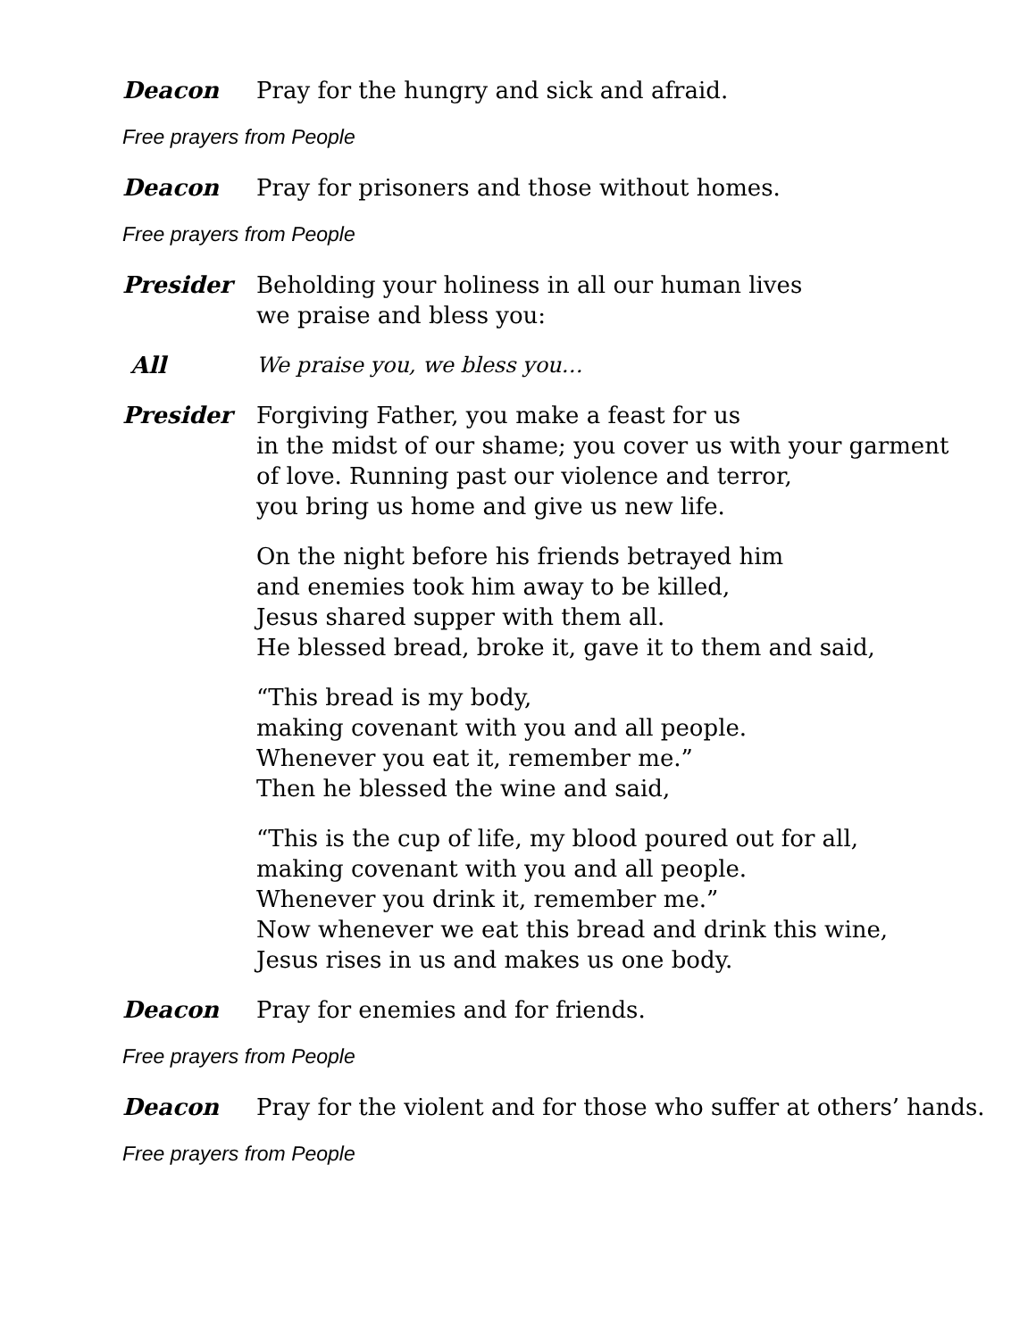Deacon Pray for the hungry and sick and afraid.
Free prayers from People
Deacon Pray for prisoners and those without homes.
Free prayers from People
Presider Beholding your holiness in all our human lives
we praise and bless you:
All We praise you, we bless you…
Presider Forgiving Father, you make a feast for us
in the midst of our shame; you cover us with your garment
of love. Running past our violence and terror,
you bring us home and give us new life.
On the night before his friends betrayed him
and enemies took him away to be killed,
Jesus shared supper with them all.
He blessed bread, broke it, gave it to them and said,
“This bread is my body,
making covenant with you and all people.
Whenever you eat it, remember me.”
Then he blessed the wine and said,
“This is the cup of life, my blood poured out for all,
making covenant with you and all people.
Whenever you drink it, remember me.”
Now whenever we eat this bread and drink this wine,
Jesus rises in us and makes us one body.
Deacon Pray for enemies and for friends.
Free prayers from People
Deacon Pray for the violent and for those who suffer at others’ hands.
Free prayers from People